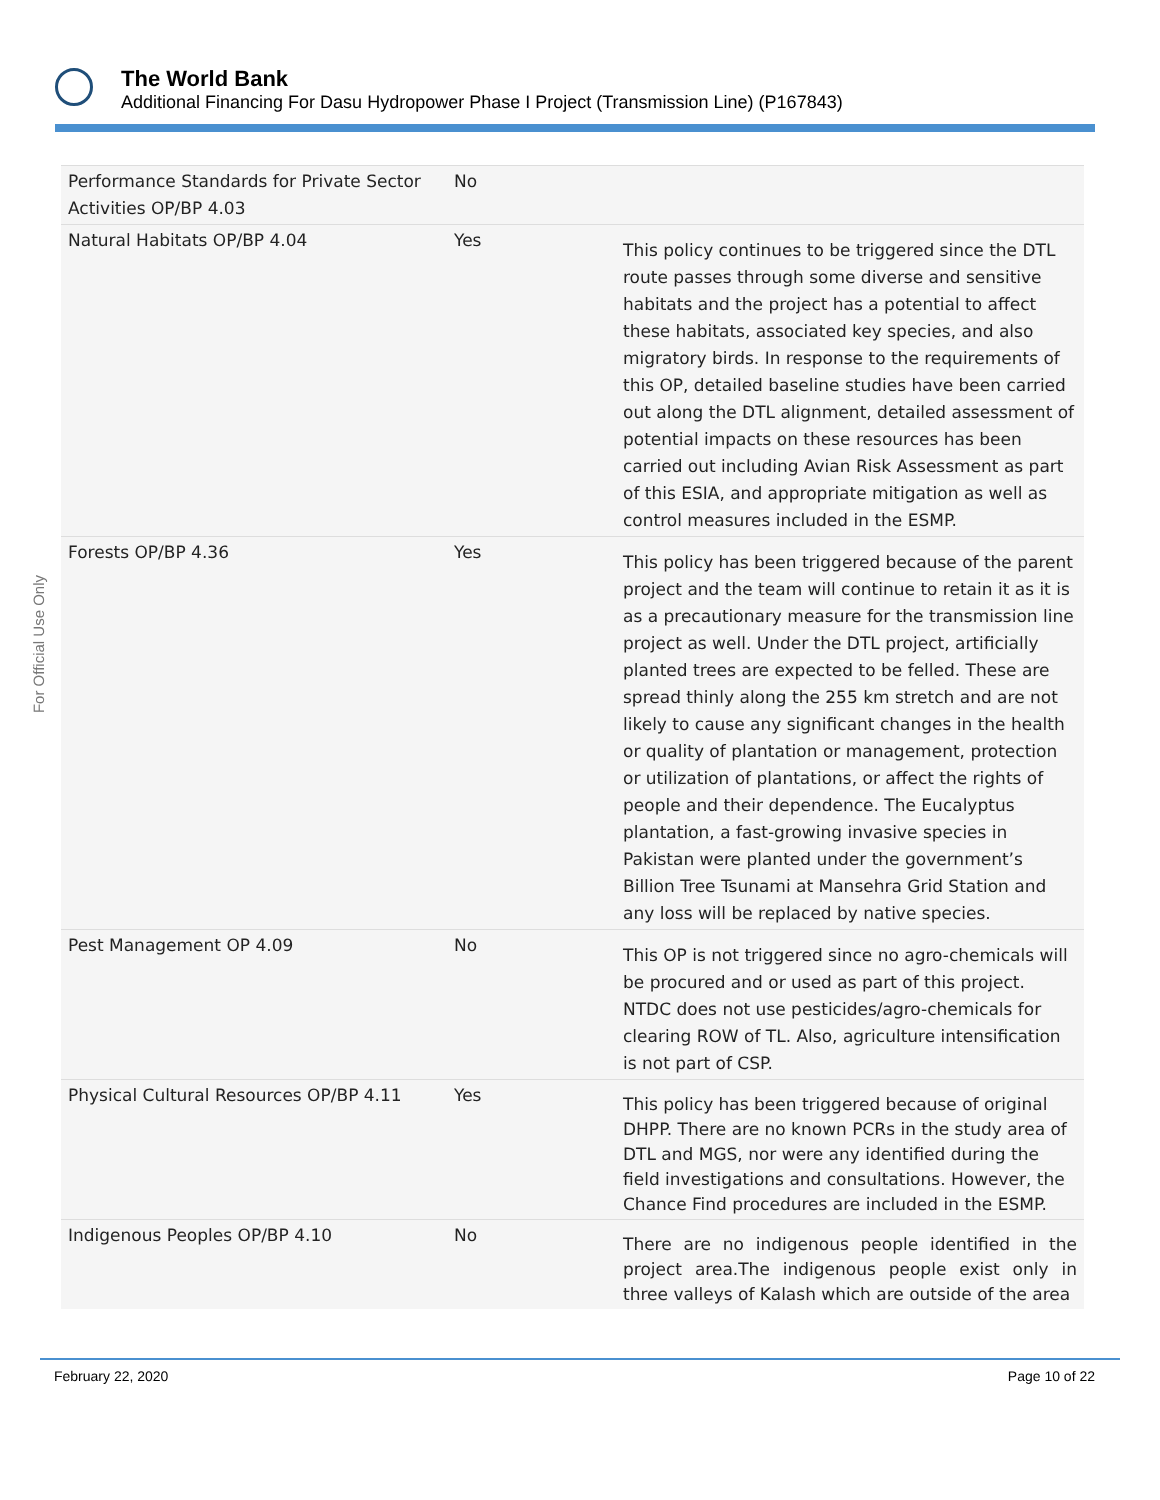The World Bank
Additional Financing For Dasu Hydropower Phase I Project (Transmission Line) (P167843)
For Official Use Only
| Performance Standards for Private Sector Activities OP/BP 4.03 | No | |
| Natural Habitats OP/BP 4.04 | Yes | This policy continues to be triggered since the DTL route passes through some diverse and sensitive habitats and the project has a potential to affect these habitats, associated key species, and also migratory birds. In response to the requirements of this OP, detailed baseline studies have been carried out along the DTL alignment, detailed assessment of potential impacts on these resources has been carried out including Avian Risk Assessment as part of this ESIA, and appropriate mitigation as well as control measures included in the ESMP. |
| Forests OP/BP 4.36 | Yes | This policy has been triggered because of the parent project and the team will continue to retain it as it is as a precautionary measure for the transmission line project as well. Under the DTL project, artificially planted trees are expected to be felled. These are spread thinly along the 255 km stretch and are not likely to cause any significant changes in the health or quality of plantation or management, protection or utilization of plantations, or affect the rights of people and their dependence. The Eucalyptus plantation, a fast-growing invasive species in Pakistan were planted under the government’s Billion Tree Tsunami at Mansehra Grid Station and any loss will be replaced by native species. |
| Pest Management OP 4.09 | No | This OP is not triggered since no agro-chemicals will be procured and or used as part of this project. NTDC does not use pesticides/agro-chemicals for clearing ROW of TL. Also, agriculture intensification is not part of CSP. |
| Physical Cultural Resources OP/BP 4.11 | Yes | This policy has been triggered because of original DHPP. There are no known PCRs in the study area of DTL and MGS, nor were any identified during the field investigations and consultations. However, the Chance Find procedures are included in the ESMP. |
| Indigenous Peoples OP/BP 4.10 | No | There are no indigenous people identified in the project area.The indigenous people exist only in three valleys of Kalash which are outside of the area |
February 22, 2020 Page 10 of 22